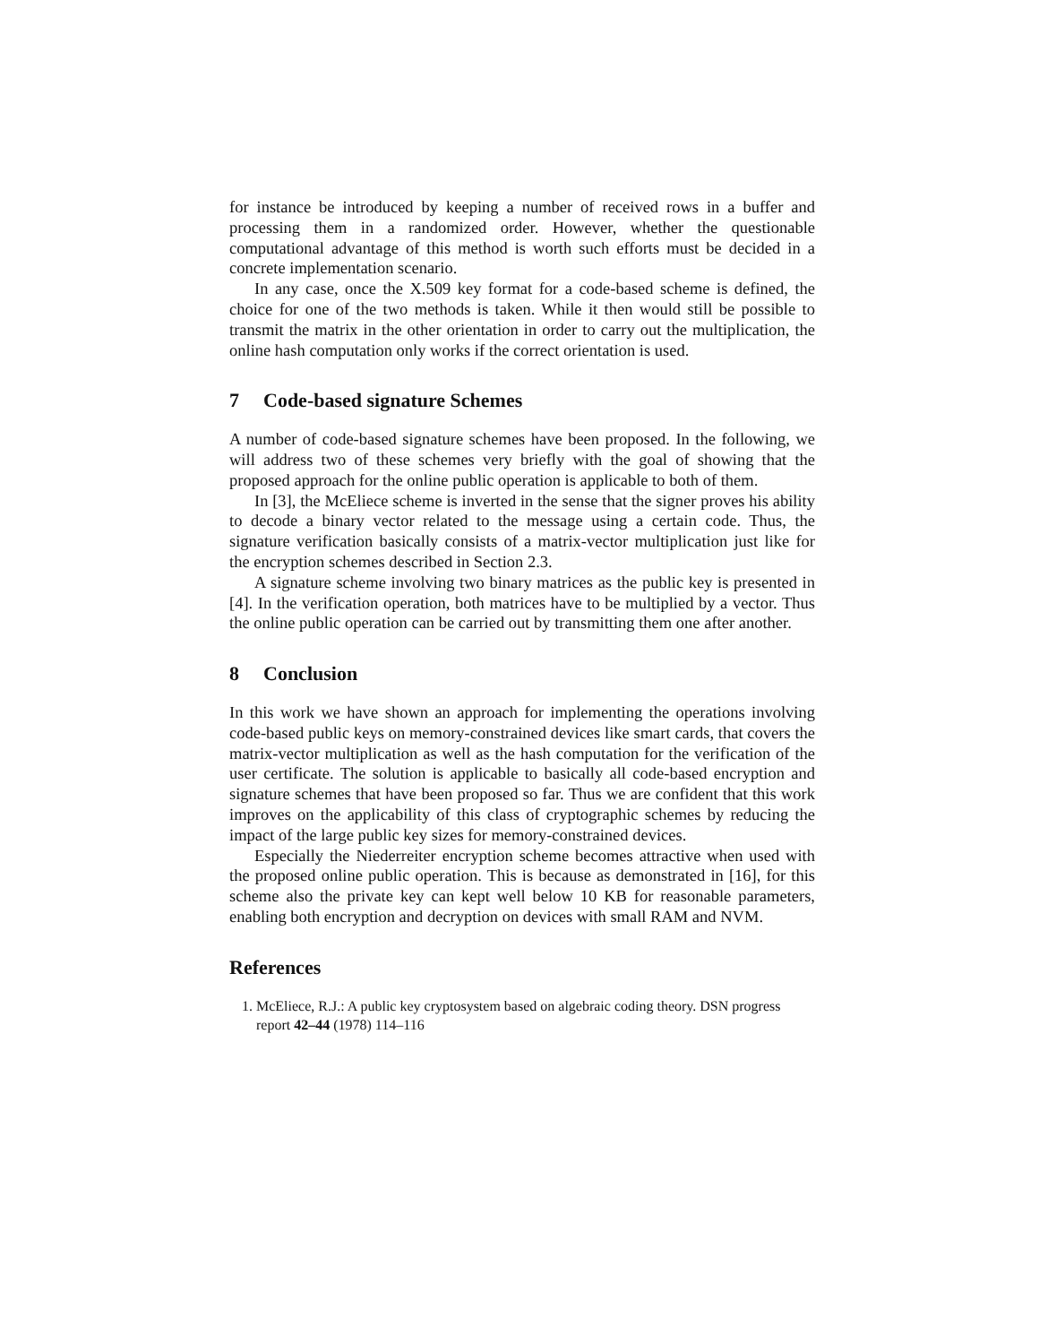for instance be introduced by keeping a number of received rows in a buffer and processing them in a randomized order. However, whether the questionable computational advantage of this method is worth such efforts must be decided in a concrete implementation scenario.
In any case, once the X.509 key format for a code-based scheme is defined, the choice for one of the two methods is taken. While it then would still be possible to transmit the matrix in the other orientation in order to carry out the multiplication, the online hash computation only works if the correct orientation is used.
7 Code-based signature Schemes
A number of code-based signature schemes have been proposed. In the following, we will address two of these schemes very briefly with the goal of showing that the proposed approach for the online public operation is applicable to both of them.
In [3], the McEliece scheme is inverted in the sense that the signer proves his ability to decode a binary vector related to the message using a certain code. Thus, the signature verification basically consists of a matrix-vector multiplication just like for the encryption schemes described in Section 2.3.
A signature scheme involving two binary matrices as the public key is presented in [4]. In the verification operation, both matrices have to be multiplied by a vector. Thus the online public operation can be carried out by transmitting them one after another.
8 Conclusion
In this work we have shown an approach for implementing the operations involving code-based public keys on memory-constrained devices like smart cards, that covers the matrix-vector multiplication as well as the hash computation for the verification of the user certificate. The solution is applicable to basically all code-based encryption and signature schemes that have been proposed so far. Thus we are confident that this work improves on the applicability of this class of cryptographic schemes by reducing the impact of the large public key sizes for memory-constrained devices.
Especially the Niederreiter encryption scheme becomes attractive when used with the proposed online public operation. This is because as demonstrated in [16], for this scheme also the private key can kept well below 10 KB for reasonable parameters, enabling both encryption and decryption on devices with small RAM and NVM.
References
1. McEliece, R.J.: A public key cryptosystem based on algebraic coding theory. DSN progress report 42–44 (1978) 114–116